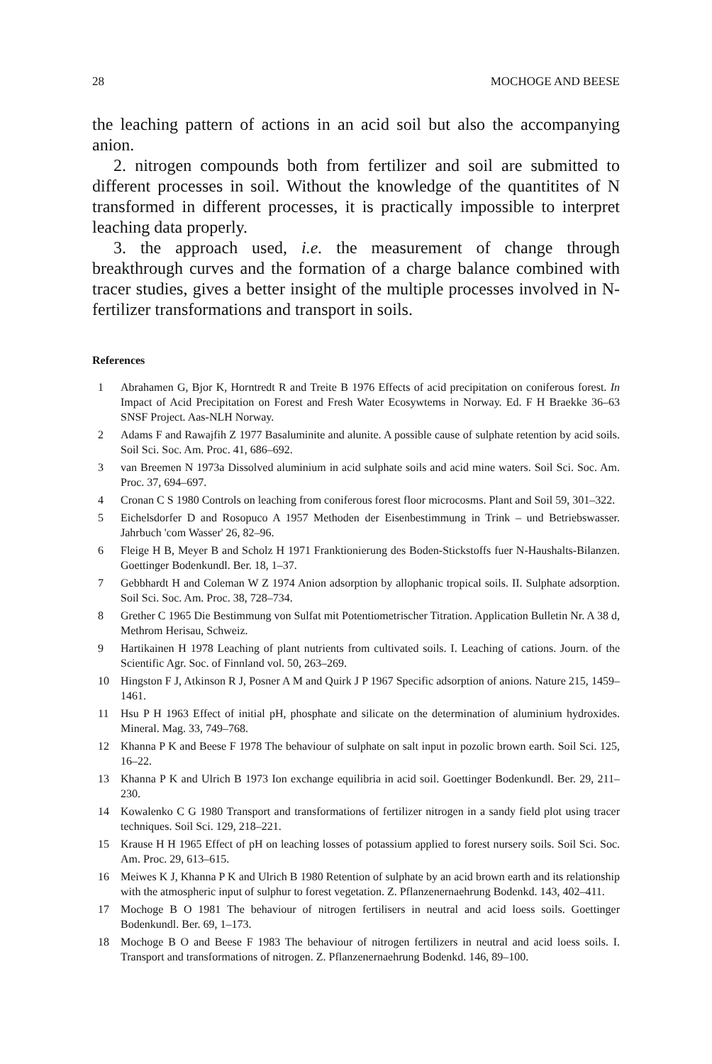28 MOCHOGE AND BEESE
the leaching pattern of actions in an acid soil but also the accompanying anion.
2. nitrogen compounds both from fertilizer and soil are submitted to different processes in soil. Without the knowledge of the quantitites of N transformed in different processes, it is practically impossible to interpret leaching data properly.
3. the approach used, i.e. the measurement of change through breakthrough curves and the formation of a charge balance combined with tracer studies, gives a better insight of the multiple processes involved in N-fertilizer transformations and transport in soils.
References
1 Abrahamen G, Bjor K, Horntredt R and Treite B 1976 Effects of acid precipitation on coniferous forest. In Impact of Acid Precipitation on Forest and Fresh Water Ecosywtems in Norway. Ed. F H Braekke 36–63 SNSF Project. Aas-NLH Norway.
2 Adams F and Rawajfih Z 1977 Basaluminite and alunite. A possible cause of sulphate retention by acid soils. Soil Sci. Soc. Am. Proc. 41, 686–692.
3 van Breemen N 1973a Dissolved aluminium in acid sulphate soils and acid mine waters. Soil Sci. Soc. Am. Proc. 37, 694–697.
4 Cronan C S 1980 Controls on leaching from coniferous forest floor microcosms. Plant and Soil 59, 301–322.
5 Eichelsdorfer D and Rosopuco A 1957 Methoden der Eisenbestimmung in Trink – und Betriebswasser. Jahrbuch 'com Wasser' 26, 82–96.
6 Fleige H B, Meyer B and Scholz H 1971 Franktionierung des Boden-Stickstoffs fuer N-Haushalts-Bilanzen. Goettinger Bodenkundl. Ber. 18, 1–37.
7 Gebbhardt H and Coleman W Z 1974 Anion adsorption by allophanic tropical soils. II. Sulphate adsorption. Soil Sci. Soc. Am. Proc. 38, 728–734.
8 Grether C 1965 Die Bestimmung von Sulfat mit Potentiometrischer Titration. Application Bulletin Nr. A 38 d, Methrom Herisau, Schweiz.
9 Hartikainen H 1978 Leaching of plant nutrients from cultivated soils. I. Leaching of cations. Journ. of the Scientific Agr. Soc. of Finnland vol. 50, 263–269.
10 Hingston F J, Atkinson R J, Posner A M and Quirk J P 1967 Specific adsorption of anions. Nature 215, 1459–1461.
11 Hsu P H 1963 Effect of initial pH, phosphate and silicate on the determination of aluminium hydroxides. Mineral. Mag. 33, 749–768.
12 Khanna P K and Beese F 1978 The behaviour of sulphate on salt input in pozolic brown earth. Soil Sci. 125, 16–22.
13 Khanna P K and Ulrich B 1973 Ion exchange equilibria in acid soil. Goettinger Bodenkundl. Ber. 29, 211–230.
14 Kowalenko C G 1980 Transport and transformations of fertilizer nitrogen in a sandy field plot using tracer techniques. Soil Sci. 129, 218–221.
15 Krause H H 1965 Effect of pH on leaching losses of potassium applied to forest nursery soils. Soil Sci. Soc. Am. Proc. 29, 613–615.
16 Meiwes K J, Khanna P K and Ulrich B 1980 Retention of sulphate by an acid brown earth and its relationship with the atmospheric input of sulphur to forest vegetation. Z. Pflanzenernaehrung Bodenkd. 143, 402–411.
17 Mochoge B O 1981 The behaviour of nitrogen fertilisers in neutral and acid loess soils. Goettinger Bodenkundl. Ber. 69, 1–173.
18 Mochoge B O and Beese F 1983 The behaviour of nitrogen fertilizers in neutral and acid loess soils. I. Transport and transformations of nitrogen. Z. Pflanzenernaehrung Bodenkd. 146, 89–100.